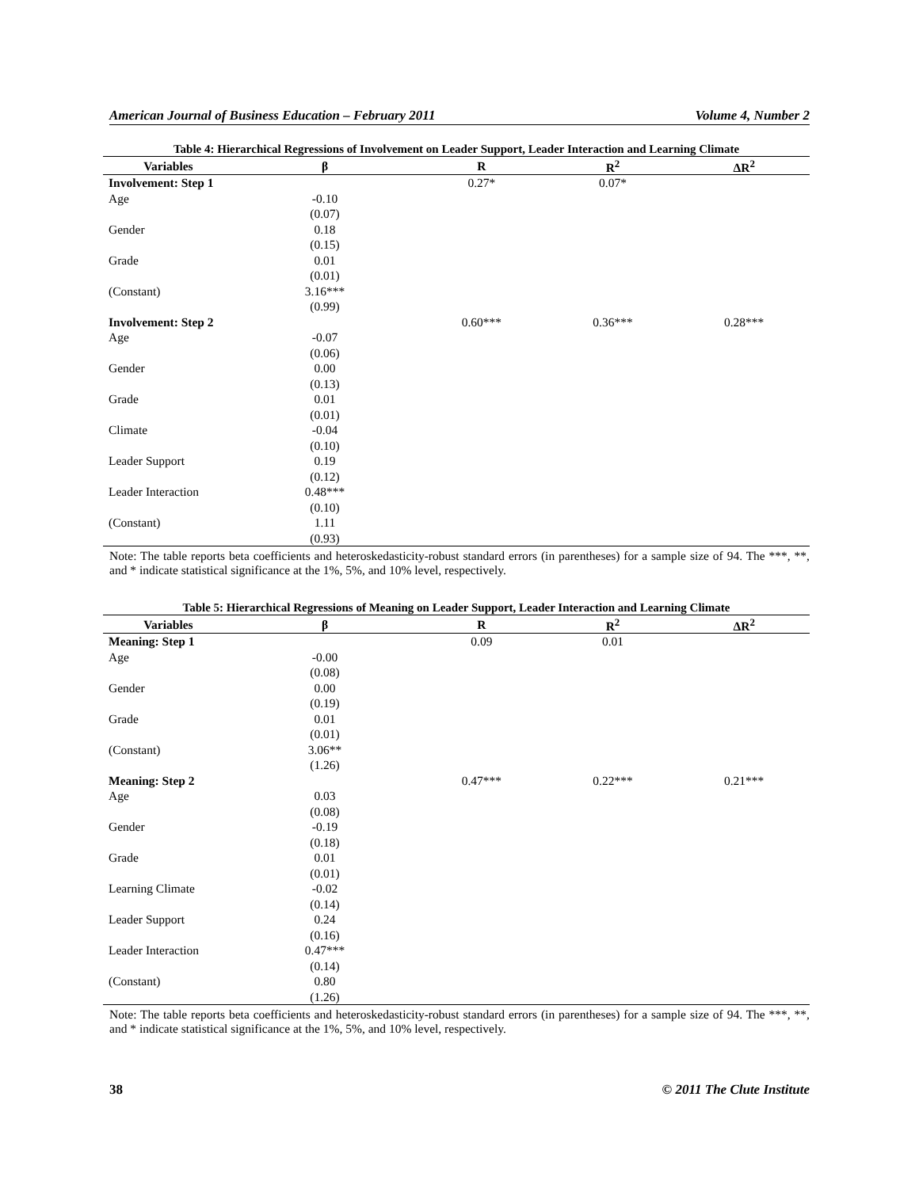American Journal of Business Education – February 2011 Volume 4, Number 2
Table 4: Hierarchical Regressions of Involvement on Leader Support, Leader Interaction and Learning Climate
| Variables | β | R | R<sup>2</sup> | ΔR<sup>2</sup> |
| --- | --- | --- | --- | --- |
| Involvement: Step 1 | | 0.27* | 0.07* | |
| Age | -0.10 | | | |
| | (0.07) | | | |
| Gender | 0.18 | | | |
| | (0.15) | | | |
| Grade | 0.01 | | | |
| | (0.01) | | | |
| (Constant) | 3.16*** | | | |
| | (0.99) | | | |
| Involvement: Step 2 | | 0.60*** | 0.36*** | 0.28*** |
| Age | -0.07 | | | |
| | (0.06) | | | |
| Gender | 0.00 | | | |
| | (0.13) | | | |
| Grade | 0.01 | | | |
| | (0.01) | | | |
| Climate | -0.04 | | | |
| | (0.10) | | | |
| Leader Support | 0.19 | | | |
| | (0.12) | | | |
| Leader Interaction | 0.48*** | | | |
| | (0.10) | | | |
| (Constant) | 1.11 | | | |
| | (0.93) | | | |
Note: The table reports beta coefficients and heteroskedasticity-robust standard errors (in parentheses) for a sample size of 94. The ***, **, and * indicate statistical significance at the 1%, 5%, and 10% level, respectively.
Table 5: Hierarchical Regressions of Meaning on Leader Support, Leader Interaction and Learning Climate
| Variables | β | R | R<sup>2</sup> | ΔR<sup>2</sup> |
| --- | --- | --- | --- | --- |
| Meaning: Step 1 | | 0.09 | 0.01 | |
| Age | -0.00 | | | |
| | (0.08) | | | |
| Gender | 0.00 | | | |
| | (0.19) | | | |
| Grade | 0.01 | | | |
| | (0.01) | | | |
| (Constant) | 3.06** | | | |
| | (1.26) | | | |
| Meaning: Step 2 | | 0.47*** | 0.22*** | 0.21*** |
| Age | 0.03 | | | |
| | (0.08) | | | |
| Gender | -0.19 | | | |
| | (0.18) | | | |
| Grade | 0.01 | | | |
| | (0.01) | | | |
| Learning Climate | -0.02 | | | |
| | (0.14) | | | |
| Leader Support | 0.24 | | | |
| | (0.16) | | | |
| Leader Interaction | 0.47*** | | | |
| | (0.14) | | | |
| (Constant) | 0.80 | | | |
| | (1.26) | | | |
Note: The table reports beta coefficients and heteroskedasticity-robust standard errors (in parentheses) for a sample size of 94. The ***, **, and * indicate statistical significance at the 1%, 5%, and 10% level, respectively.
38 © 2011 The Clute Institute